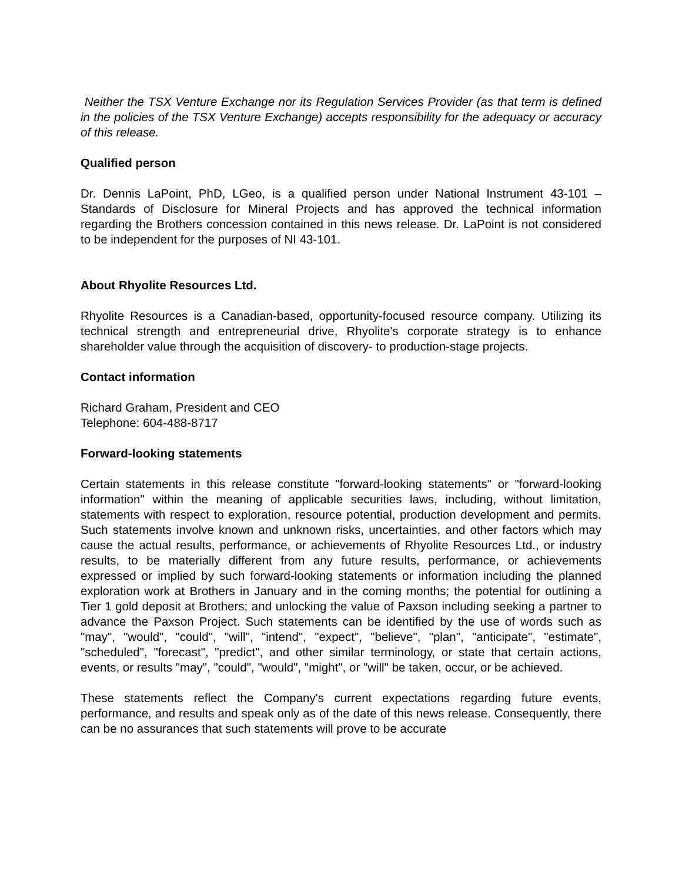Neither the TSX Venture Exchange nor its Regulation Services Provider (as that term is defined in the policies of the TSX Venture Exchange) accepts responsibility for the adequacy or accuracy of this release.
Qualified person
Dr. Dennis LaPoint, PhD, LGeo, is a qualified person under National Instrument 43-101 – Standards of Disclosure for Mineral Projects and has approved the technical information regarding the Brothers concession contained in this news release. Dr. LaPoint is not considered to be independent for the purposes of NI 43-101.
About Rhyolite Resources Ltd.
Rhyolite Resources is a Canadian-based, opportunity-focused resource company. Utilizing its technical strength and entrepreneurial drive, Rhyolite's corporate strategy is to enhance shareholder value through the acquisition of discovery- to production-stage projects.
Contact information
Richard Graham, President and CEO
Telephone: 604-488-8717
Forward-looking statements
Certain statements in this release constitute "forward-looking statements" or "forward-looking information" within the meaning of applicable securities laws, including, without limitation, statements with respect to exploration, resource potential, production development and permits. Such statements involve known and unknown risks, uncertainties, and other factors which may cause the actual results, performance, or achievements of Rhyolite Resources Ltd., or industry results, to be materially different from any future results, performance, or achievements expressed or implied by such forward-looking statements or information including the planned exploration work at Brothers in January and in the coming months; the potential for outlining a Tier 1 gold deposit at Brothers; and unlocking the value of Paxson including seeking a partner to advance the Paxson Project. Such statements can be identified by the use of words such as "may", "would", "could", "will", "intend", "expect", "believe", "plan", "anticipate", "estimate", "scheduled", "forecast", "predict", and other similar terminology, or state that certain actions, events, or results "may", "could", "would", "might", or "will" be taken, occur, or be achieved.
These statements reflect the Company's current expectations regarding future events, performance, and results and speak only as of the date of this news release. Consequently, there can be no assurances that such statements will prove to be accurate